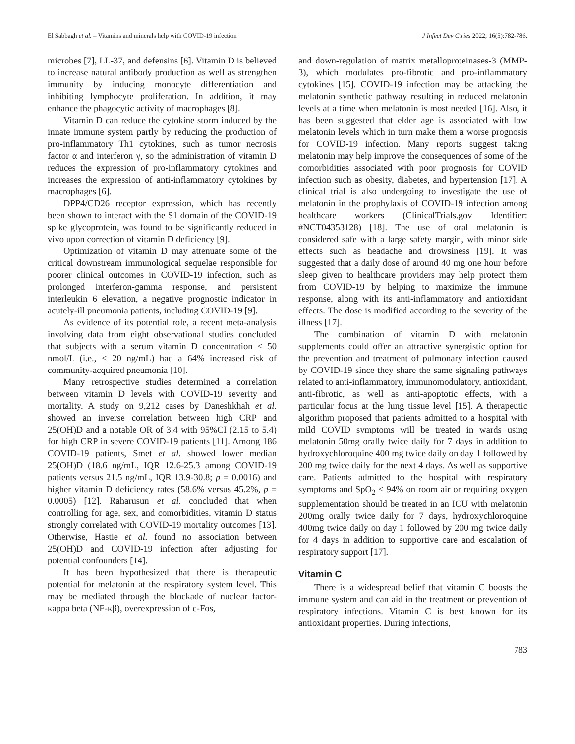El Sabbagh et al. – Vitamins and minerals help with COVID-19 infection J Infect Dev Ctries 2022; 16(5):782-786.
microbes [7], LL-37, and defensins [6]. Vitamin D is believed to increase natural antibody production as well as strengthen immunity by inducing monocyte differentiation and inhibiting lymphocyte proliferation. In addition, it may enhance the phagocytic activity of macrophages [8].
Vitamin D can reduce the cytokine storm induced by the innate immune system partly by reducing the production of pro-inflammatory Th1 cytokines, such as tumor necrosis factor α and interferon γ, so the administration of vitamin D reduces the expression of pro-inflammatory cytokines and increases the expression of anti-inflammatory cytokines by macrophages [6].
DPP4/CD26 receptor expression, which has recently been shown to interact with the S1 domain of the COVID-19 spike glycoprotein, was found to be significantly reduced in vivo upon correction of vitamin D deficiency [9].
Optimization of vitamin D may attenuate some of the critical downstream immunological sequelae responsible for poorer clinical outcomes in COVID-19 infection, such as prolonged interferon-gamma response, and persistent interleukin 6 elevation, a negative prognostic indicator in acutely-ill pneumonia patients, including COVID-19 [9].
As evidence of its potential role, a recent meta-analysis involving data from eight observational studies concluded that subjects with a serum vitamin D concentration < 50 nmol/L (i.e., < 20 ng/mL) had a 64% increased risk of community-acquired pneumonia [10].
Many retrospective studies determined a correlation between vitamin D levels with COVID-19 severity and mortality. A study on 9,212 cases by Daneshkhah et al. showed an inverse correlation between high CRP and 25(OH)D and a notable OR of 3.4 with 95%CI (2.15 to 5.4) for high CRP in severe COVID-19 patients [11]. Among 186 COVID-19 patients, Smet et al. showed lower median 25(OH)D (18.6 ng/mL, IQR 12.6-25.3 among COVID-19 patients versus 21.5 ng/mL, IQR 13.9-30.8; p = 0.0016) and higher vitamin D deficiency rates (58.6% versus 45.2%, p = 0.0005) [12]. Raharusun et al. concluded that when controlling for age, sex, and comorbidities, vitamin D status strongly correlated with COVID-19 mortality outcomes [13]. Otherwise, Hastie et al. found no association between 25(OH)D and COVID-19 infection after adjusting for potential confounders [14].
It has been hypothesized that there is therapeutic potential for melatonin at the respiratory system level. This may be mediated through the blockade of nuclear factor-κappa beta (NF-κβ), overexpression of c-Fos,
and down-regulation of matrix metalloproteinases-3 (MMP-3), which modulates pro-fibrotic and pro-inflammatory cytokines [15]. COVID-19 infection may be attacking the melatonin synthetic pathway resulting in reduced melatonin levels at a time when melatonin is most needed [16]. Also, it has been suggested that elder age is associated with low melatonin levels which in turn make them a worse prognosis for COVID-19 infection. Many reports suggest taking melatonin may help improve the consequences of some of the comorbidities associated with poor prognosis for COVID infection such as obesity, diabetes, and hypertension [17]. A clinical trial is also undergoing to investigate the use of melatonin in the prophylaxis of COVID-19 infection among healthcare workers (ClinicalTrials.gov Identifier: #NCT04353128) [18]. The use of oral melatonin is considered safe with a large safety margin, with minor side effects such as headache and drowsiness [19]. It was suggested that a daily dose of around 40 mg one hour before sleep given to healthcare providers may help protect them from COVID-19 by helping to maximize the immune response, along with its anti-inflammatory and antioxidant effects. The dose is modified according to the severity of the illness [17].
The combination of vitamin D with melatonin supplements could offer an attractive synergistic option for the prevention and treatment of pulmonary infection caused by COVID-19 since they share the same signaling pathways related to anti-inflammatory, immunomodulatory, antioxidant, anti-fibrotic, as well as anti-apoptotic effects, with a particular focus at the lung tissue level [15]. A therapeutic algorithm proposed that patients admitted to a hospital with mild COVID symptoms will be treated in wards using melatonin 50mg orally twice daily for 7 days in addition to hydroxychloroquine 400 mg twice daily on day 1 followed by 200 mg twice daily for the next 4 days. As well as supportive care. Patients admitted to the hospital with respiratory symptoms and SpO<sub>2</sub> < 94% on room air or requiring oxygen supplementation should be treated in an ICU with melatonin 200mg orally twice daily for 7 days, hydroxychloroquine 400mg twice daily on day 1 followed by 200 mg twice daily for 4 days in addition to supportive care and escalation of respiratory support [17].
Vitamin C
There is a widespread belief that vitamin C boosts the immune system and can aid in the treatment or prevention of respiratory infections. Vitamin C is best known for its antioxidant properties. During infections,
783